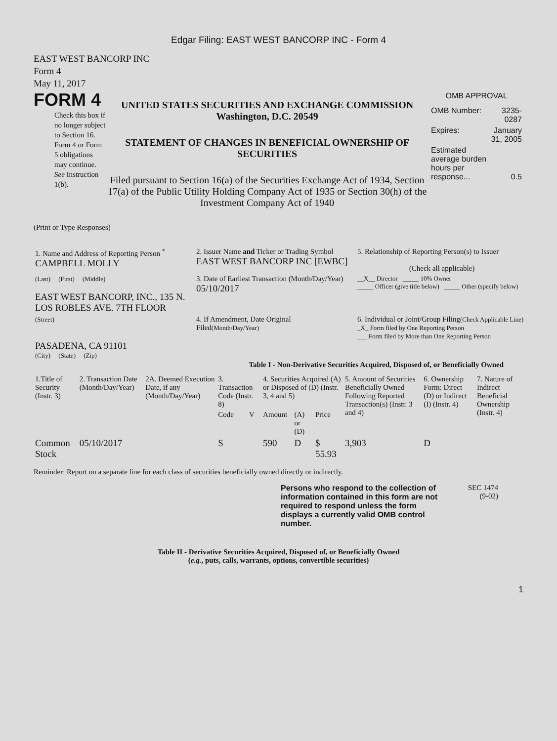Edgar Filing: EAST WEST BANCORP INC - Form 4
EAST WEST BANCORP INC
Form 4
May 11, 2017
FORM 4
Check this box if no longer subject to Section 16. Form 4 or Form 5 obligations may continue. See Instruction 1(b).
UNITED STATES SECURITIES AND EXCHANGE COMMISSION
Washington, D.C. 20549
STATEMENT OF CHANGES IN BENEFICIAL OWNERSHIP OF SECURITIES
Filed pursuant to Section 16(a) of the Securities Exchange Act of 1934, Section 17(a) of the Public Utility Holding Company Act of 1935 or Section 30(h) of the Investment Company Act of 1940
OMB APPROVAL
| OMB Number: | 3235-0287 |
| Expires: | January 31, 2005 |
| Estimated average burden hours per response... | 0.5 |
(Print or Type Responses)
| 1. Name and Address of Reporting Person <sup>*</sup> CAMPBELL MOLLY | 2. Issuer Name and Ticker or Trading Symbol EAST WEST BANCORP INC [EWBC] | 5. Relationship of Reporting Person(s) to Issuer (Check all applicable) |
| (Last) (First) (Middle) EAST WEST BANCORP, INC., 135 N. LOS ROBLES AVE. 7TH FLOOR | 3. Date of Earliest Transaction (Month/Day/Year) 05/10/2017 | __X__ Director _____ 10% Owner _____ Officer (give title below) _____ Other (specify below) |
| (Street) PASADENA, CA 91101 (City) (State) (Zip) | 4. If Amendment, Date Original Filed (Month/Day/Year) | 6. Individual or Joint/Group Filing (Check Applicable Line) _X_ Form filed by One Reporting Person ___ Form filed by More than One Reporting Person |
Table I - Non-Derivative Securities Acquired, Disposed of, or Beneficially Owned
| 1.Title of Security (Instr. 3) | 2. Transaction Date (Month/Day/Year) | 2A. Deemed Execution Date, if any (Month/Day/Year) | 3. Transaction Code (Instr. 8) | | 4. Securities Acquired (A) or Disposed of (D) (Instr. 3, 4 and 5) | | | 5. Amount of Securities Beneficially Owned Following Reported Transaction(s) (Instr. 3 and 4) | 6. Ownership Form: Direct (D) or Indirect (I) (Instr. 4) | 7. Nature of Indirect Beneficial Ownership (Instr. 4) |
| --- | --- | --- | --- | --- | --- | --- | --- | --- | --- | --- |
| | | | Code | V | Amount | (A) or (D) | Price | | | |
| Common Stock | 05/10/2017 | | S | | 590 | D | $ 55.93 | 3,903 | D | |
Reminder: Report on a separate line for each class of securities beneficially owned directly or indirectly.
Persons who respond to the collection of information contained in this form are not required to respond unless the form displays a currently valid OMB control number.
SEC 1474
(9-02)
Table II - Derivative Securities Acquired, Disposed of, or Beneficially Owned
(e.g., puts, calls, warrants, options, convertible securities)
1